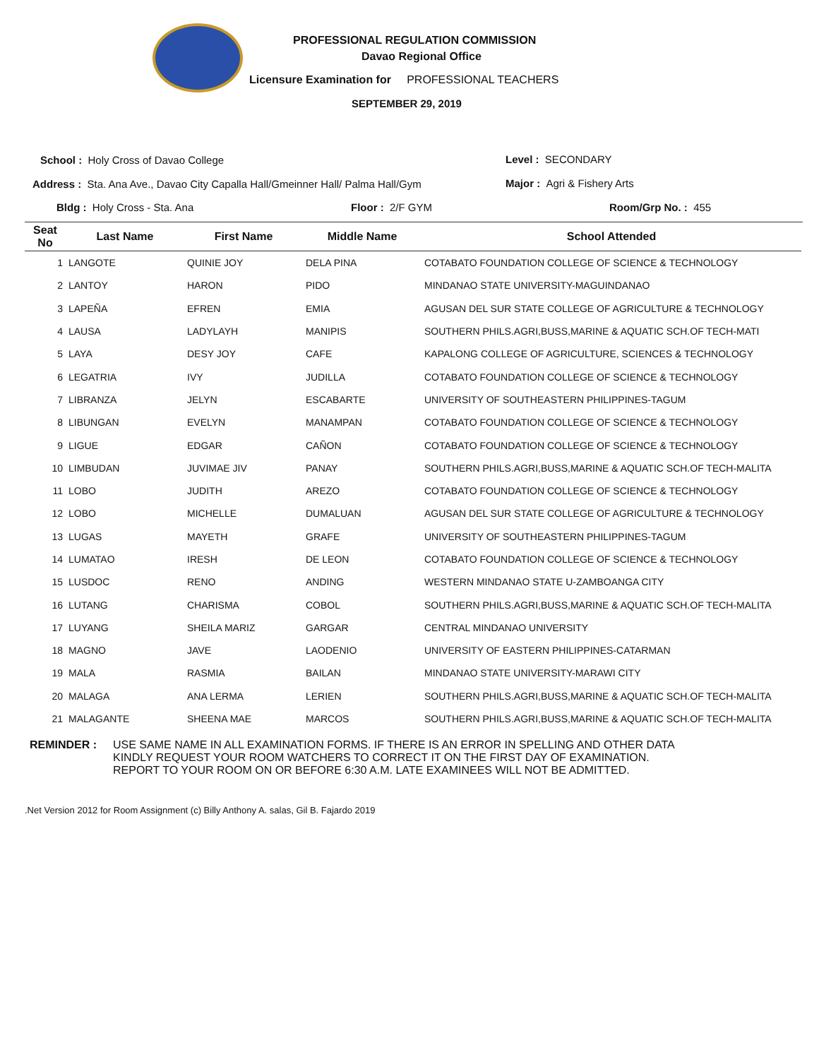PROFESSIONAL REGULATION COMMISSION
Davao Regional Office
Licensure Examination for PROFESSIONAL TEACHERS
SEPTEMBER 29, 2019
School : Holy Cross of Davao College
Level : SECONDARY
Address : Sta. Ana Ave., Davao City Capalla Hall/Gmeinner Hall/ Palma Hall/Gym
Major : Agri & Fishery Arts
Bldg : Holy Cross - Sta. Ana Floor : 2/F GYM Room/Grp No. : 455
| Seat No | Last Name | First Name | Middle Name | School Attended |
| --- | --- | --- | --- | --- |
| 1 | LANGOTE | QUINIE JOY | DELA PINA | COTABATO FOUNDATION COLLEGE OF SCIENCE & TECHNOLOGY |
| 2 | LANTOY | HARON | PIDO | MINDANAO STATE UNIVERSITY-MAGUINDANAO |
| 3 | LAPEÑA | EFREN | EMIA | AGUSAN DEL SUR STATE COLLEGE OF AGRICULTURE & TECHNOLOGY |
| 4 | LAUSA | LADYLAYH | MANIPIS | SOUTHERN PHILS.AGRI,BUSS,MARINE & AQUATIC SCH.OF TECH-MATI |
| 5 | LAYA | DESY JOY | CAFE | KAPALONG COLLEGE OF AGRICULTURE, SCIENCES & TECHNOLOGY |
| 6 | LEGATRIA | IVY | JUDILLA | COTABATO FOUNDATION COLLEGE OF SCIENCE & TECHNOLOGY |
| 7 | LIBRANZA | JELYN | ESCABARTE | UNIVERSITY OF SOUTHEASTERN PHILIPPINES-TAGUM |
| 8 | LIBUNGAN | EVELYN | MANAMPAN | COTABATO FOUNDATION COLLEGE OF SCIENCE & TECHNOLOGY |
| 9 | LIGUE | EDGAR | CAÑON | COTABATO FOUNDATION COLLEGE OF SCIENCE & TECHNOLOGY |
| 10 | LIMBUDAN | JUVIMAE JIV | PANAY | SOUTHERN PHILS.AGRI,BUSS,MARINE & AQUATIC SCH.OF TECH-MALITA |
| 11 | LOBO | JUDITH | AREZO | COTABATO FOUNDATION COLLEGE OF SCIENCE & TECHNOLOGY |
| 12 | LOBO | MICHELLE | DUMALUAN | AGUSAN DEL SUR STATE COLLEGE OF AGRICULTURE & TECHNOLOGY |
| 13 | LUGAS | MAYETH | GRAFE | UNIVERSITY OF SOUTHEASTERN PHILIPPINES-TAGUM |
| 14 | LUMATAO | IRESH | DE LEON | COTABATO FOUNDATION COLLEGE OF SCIENCE & TECHNOLOGY |
| 15 | LUSDOC | RENO | ANDING | WESTERN MINDANAO STATE U-ZAMBOANGA CITY |
| 16 | LUTANG | CHARISMA | COBOL | SOUTHERN PHILS.AGRI,BUSS,MARINE & AQUATIC SCH.OF TECH-MALITA |
| 17 | LUYANG | SHEILA MARIZ | GARGAR | CENTRAL MINDANAO UNIVERSITY |
| 18 | MAGNO | JAVE | LAODENIO | UNIVERSITY OF EASTERN PHILIPPINES-CATARMAN |
| 19 | MALA | RASMIA | BAILAN | MINDANAO STATE UNIVERSITY-MARAWI CITY |
| 20 | MALAGA | ANA LERMA | LERIEN | SOUTHERN PHILS.AGRI,BUSS,MARINE & AQUATIC SCH.OF TECH-MALITA |
| 21 | MALAGANTE | SHEENA MAE | MARCOS | SOUTHERN PHILS.AGRI,BUSS,MARINE & AQUATIC SCH.OF TECH-MALITA |
REMINDER : USE SAME NAME IN ALL EXAMINATION FORMS. IF THERE IS AN ERROR IN SPELLING AND OTHER DATA
KINDLY REQUEST YOUR ROOM WATCHERS TO CORRECT IT ON THE FIRST DAY OF EXAMINATION.
REPORT TO YOUR ROOM ON OR BEFORE 6:30 A.M. LATE EXAMINEES WILL NOT BE ADMITTED.
.Net Version 2012 for Room Assignment (c) Billy Anthony A. salas, Gil B. Fajardo 2019